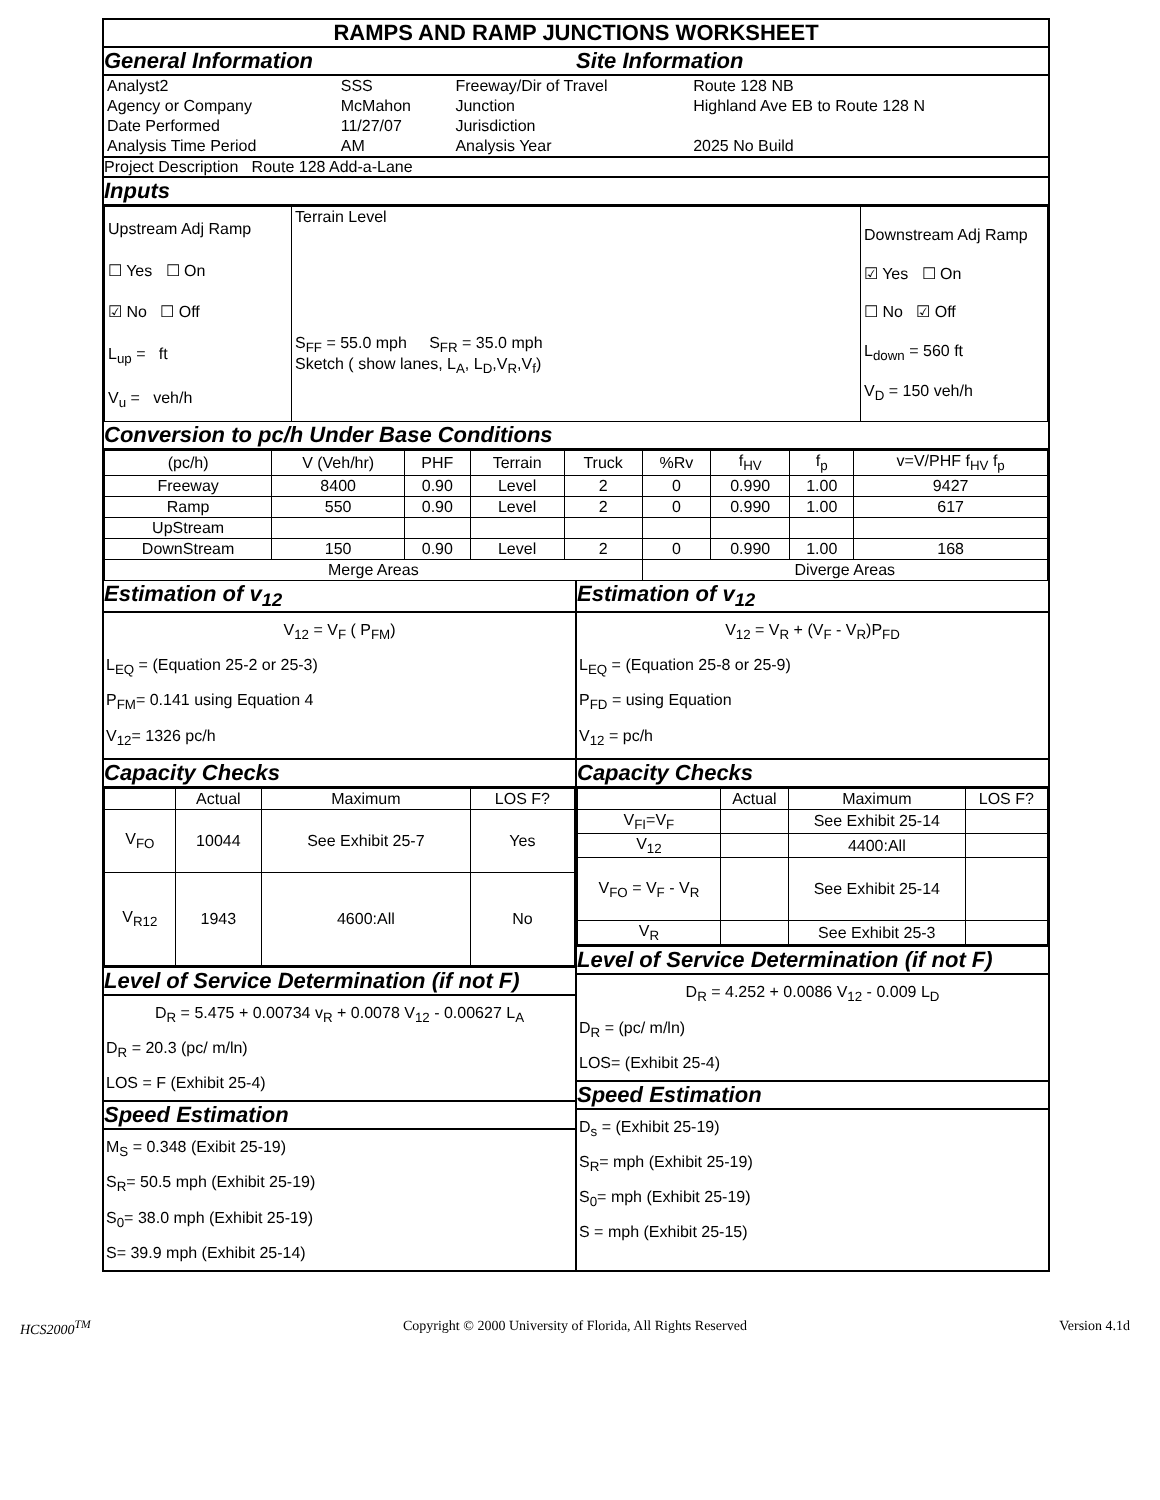RAMPS AND RAMP JUNCTIONS WORKSHEET
General Information Site Information
| Analyst2 | SSS | Freeway/Dir of Travel | Route 128 NB |
| Agency or Company | McMahon | Junction | Highland Ave EB to Route 128 N |
| Date Performed | 11/27/07 | Jurisdiction | |
| Analysis Time Period | AM | Analysis Year | 2025 No Build |
Project Description Route 128 Add-a-Lane
Inputs
| Upstream Adj Ramp ☐ Yes ☐ On ☑ No ☐ Off L<sub>up</sub> = ft V<sub>u</sub> = veh/h | Terrain Level S<sub>FF</sub> = 55.0 mph S<sub>FR</sub> = 35.0 mph Sketch ( show lanes, L<sub>A</sub>, L<sub>D</sub>,V<sub>R</sub>,V<sub>f</sub>) | Downstream Adj Ramp ☑ Yes ☐ On ☐ No ☑ Off L<sub>down</sub> = 560 ft V<sub>D</sub> = 150 veh/h |
Conversion to pc/h Under Base Conditions
| (pc/h) | V (Veh/hr) | PHF | Terrain | Truck | %Rv | f<sub>HV</sub> | f<sub>p</sub> | v=V/PHF f<sub>HV</sub> f<sub>p</sub> |
| Freeway | 8400 | 0.90 | Level | 2 | 0 | 0.990 | 1.00 | 9427 |
| Ramp | 550 | 0.90 | Level | 2 | 0 | 0.990 | 1.00 | 617 |
| UpStream | | | | | | | | |
| DownStream | 150 | 0.90 | Level | 2 | 0 | 0.990 | 1.00 | 168 |
| Merge Areas | | | | | Diverge Areas | | | |
Estimation of v<sub>12</sub>
V<sub>12</sub> = V<sub>F</sub> ( P<sub>FM</sub>)
L<sub>EQ</sub> = (Equation 25-2 or 25-3)
P<sub>FM</sub>= 0.141 using Equation 4
V<sub>12</sub>= 1326 pc/h
Capacity Checks
| | Actual | Maximum | LOS F? |
| V<sub>FO</sub> | 10044 | See Exhibit 25-7 | Yes |
| V<sub>R12</sub> | 1943 | 4600:All | No |
Level of Service Determination (if not F)
D<sub>R</sub> = 5.475 + 0.00734 v<sub>R</sub> + 0.0078 V<sub>12</sub> - 0.00627 L<sub>A</sub>
D<sub>R</sub> = 20.3 (pc/ m/ln)
LOS = F (Exhibit 25-4)
Speed Estimation
M<sub>S</sub> = 0.348 (Exibit 25-19)
S<sub>R</sub>= 50.5 mph (Exhibit 25-19)
S<sub>0</sub>= 38.0 mph (Exhibit 25-19)
S= 39.9 mph (Exhibit 25-14)
Estimation of v<sub>12</sub>
V<sub>12</sub> = V<sub>R</sub> + (V<sub>F</sub> - V<sub>R</sub>)P<sub>FD</sub>
L<sub>EQ</sub> = (Equation 25-8 or 25-9)
P<sub>FD</sub> = using Equation
V<sub>12</sub> = pc/h
Capacity Checks
| | Actual | Maximum | LOS F? |
| V<sub>FI</sub>=V<sub>F</sub> | | See Exhibit 25-14 | |
| V<sub>12</sub> | | 4400:All | |
| V<sub>FO</sub> = V<sub>F</sub> - V<sub>R</sub> | | See Exhibit 25-14 | |
| V<sub>R</sub> | | See Exhibit 25-3 | |
Level of Service Determination (if not F)
D<sub>R</sub> = 4.252 + 0.0086 V<sub>12</sub> - 0.009 L<sub>D</sub>
D<sub>R</sub> = (pc/ m/ln)
LOS= (Exhibit 25-4)
Speed Estimation
D<sub>s</sub> = (Exhibit 25-19)
S<sub>R</sub>= mph (Exhibit 25-19)
S<sub>0</sub>= mph (Exhibit 25-19)
S = mph (Exhibit 25-15)
HCS2000<sup>TM</sup> Copyright © 2000 University of Florida, All Rights Reserved Version 4.1d